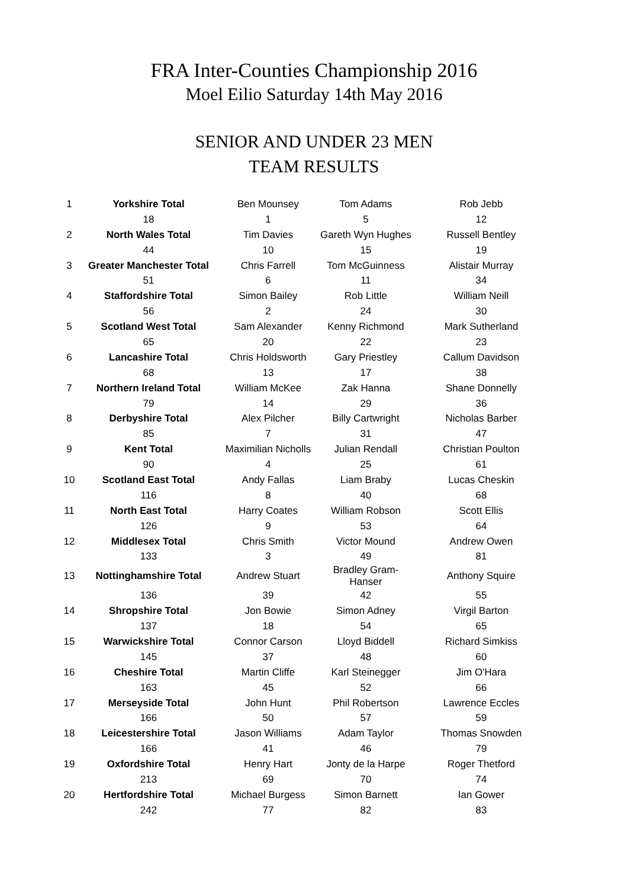FRA Inter-Counties Championship 2016
Moel Eilio Saturday 14th May 2016
SENIOR AND UNDER 23 MEN
TEAM RESULTS
| 1 | Yorkshire Total | Ben Mounsey | Tom Adams | Rob Jebb |
| | 18 | 1 | 5 | 12 |
| 2 | North Wales Total | Tim Davies | Gareth Wyn Hughes | Russell Bentley |
| | 44 | 10 | 15 | 19 |
| 3 | Greater Manchester Total | Chris Farrell | Tom McGuinness | Alistair Murray |
| | 51 | 6 | 11 | 34 |
| 4 | Staffordshire Total | Simon Bailey | Rob Little | William Neill |
| | 56 | 2 | 24 | 30 |
| 5 | Scotland West Total | Sam Alexander | Kenny Richmond | Mark Sutherland |
| | 65 | 20 | 22 | 23 |
| 6 | Lancashire Total | Chris Holdsworth | Gary Priestley | Callum Davidson |
| | 68 | 13 | 17 | 38 |
| 7 | Northern Ireland Total | William McKee | Zak Hanna | Shane Donnelly |
| | 79 | 14 | 29 | 36 |
| 8 | Derbyshire Total | Alex Pilcher | Billy Cartwright | Nicholas Barber |
| | 85 | 7 | 31 | 47 |
| 9 | Kent Total | Maximilian Nicholls | Julian Rendall | Christian Poulton |
| | 90 | 4 | 25 | 61 |
| 10 | Scotland East Total | Andy Fallas | Liam Braby | Lucas Cheskin |
| | 116 | 8 | 40 | 68 |
| 11 | North East Total | Harry Coates | William Robson | Scott Ellis |
| | 126 | 9 | 53 | 64 |
| 12 | Middlesex Total | Chris Smith | Victor Mound | Andrew Owen |
| | 133 | 3 | 49 | 81 |
| 13 | Nottinghamshire Total | Andrew Stuart | Bradley Gram-Hanser | Anthony Squire |
| | 136 | 39 | 42 | 55 |
| 14 | Shropshire Total | Jon Bowie | Simon Adney | Virgil Barton |
| | 137 | 18 | 54 | 65 |
| 15 | Warwickshire Total | Connor Carson | Lloyd Biddell | Richard Simkiss |
| | 145 | 37 | 48 | 60 |
| 16 | Cheshire Total | Martin Cliffe | Karl Steinegger | Jim O'Hara |
| | 163 | 45 | 52 | 66 |
| 17 | Merseyside Total | John Hunt | Phil Robertson | Lawrence Eccles |
| | 166 | 50 | 57 | 59 |
| 18 | Leicestershire Total | Jason Williams | Adam Taylor | Thomas Snowden |
| | 166 | 41 | 46 | 79 |
| 19 | Oxfordshire Total | Henry Hart | Jonty de la Harpe | Roger Thetford |
| | 213 | 69 | 70 | 74 |
| 20 | Hertfordshire Total | Michael Burgess | Simon Barnett | Ian Gower |
| | 242 | 77 | 82 | 83 |